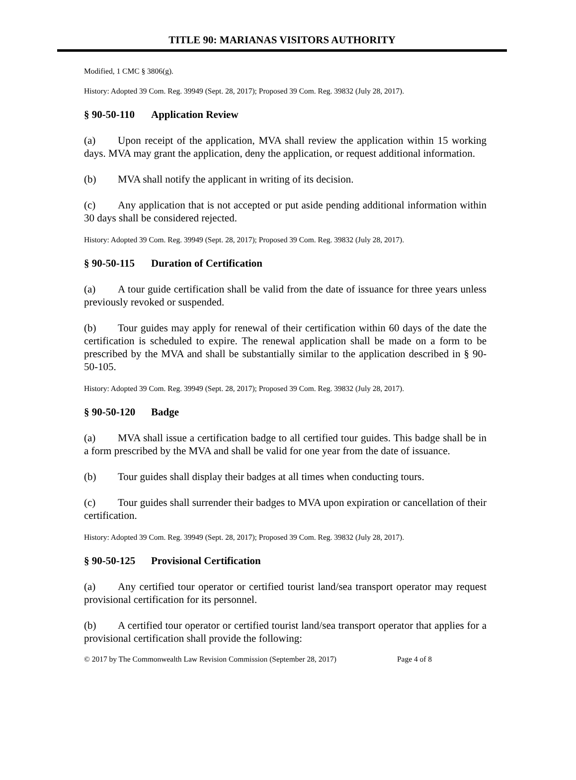TITLE 90: MARIANAS VISITORS AUTHORITY
Modified, 1 CMC § 3806(g).
History: Adopted 39 Com. Reg. 39949 (Sept. 28, 2017); Proposed 39 Com. Reg. 39832 (July 28, 2017).
§ 90-50-110 Application Review
(a) Upon receipt of the application, MVA shall review the application within 15 working days. MVA may grant the application, deny the application, or request additional information.
(b) MVA shall notify the applicant in writing of its decision.
(c) Any application that is not accepted or put aside pending additional information within 30 days shall be considered rejected.
History: Adopted 39 Com. Reg. 39949 (Sept. 28, 2017); Proposed 39 Com. Reg. 39832 (July 28, 2017).
§ 90-50-115 Duration of Certification
(a) A tour guide certification shall be valid from the date of issuance for three years unless previously revoked or suspended.
(b) Tour guides may apply for renewal of their certification within 60 days of the date the certification is scheduled to expire. The renewal application shall be made on a form to be prescribed by the MVA and shall be substantially similar to the application described in § 90-50-105.
History: Adopted 39 Com. Reg. 39949 (Sept. 28, 2017); Proposed 39 Com. Reg. 39832 (July 28, 2017).
§ 90-50-120 Badge
(a) MVA shall issue a certification badge to all certified tour guides. This badge shall be in a form prescribed by the MVA and shall be valid for one year from the date of issuance.
(b) Tour guides shall display their badges at all times when conducting tours.
(c) Tour guides shall surrender their badges to MVA upon expiration or cancellation of their certification.
History: Adopted 39 Com. Reg. 39949 (Sept. 28, 2017); Proposed 39 Com. Reg. 39832 (July 28, 2017).
§ 90-50-125 Provisional Certification
(a) Any certified tour operator or certified tourist land/sea transport operator may request provisional certification for its personnel.
(b) A certified tour operator or certified tourist land/sea transport operator that applies for a provisional certification shall provide the following:
© 2017 by The Commonwealth Law Revision Commission (September 28, 2017) Page 4 of 8